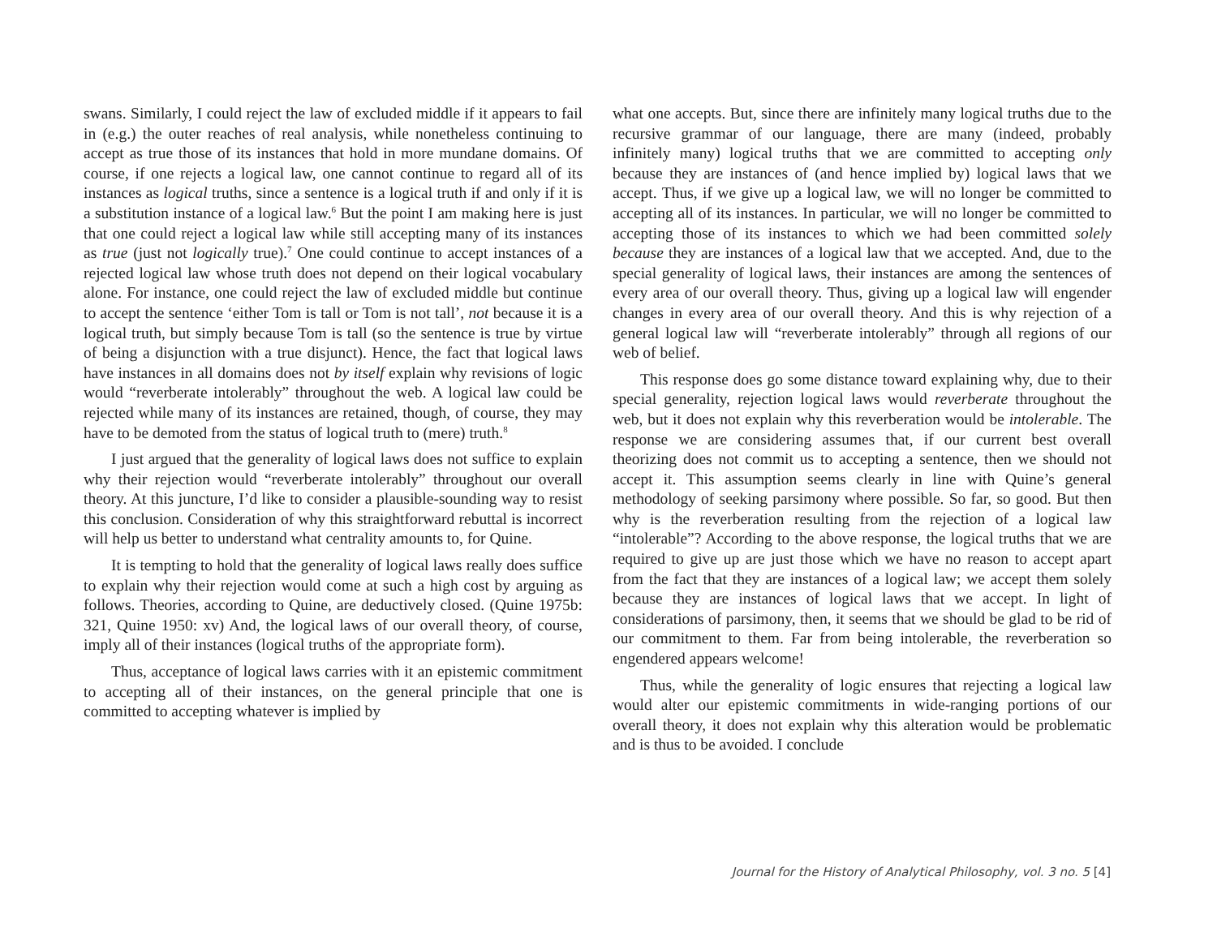swans. Similarly, I could reject the law of excluded middle if it appears to fail in (e.g.) the outer reaches of real analysis, while nonetheless continuing to accept as true those of its instances that hold in more mundane domains. Of course, if one rejects a logical law, one cannot continue to regard all of its instances as logical truths, since a sentence is a logical truth if and only if it is a substitution instance of a logical law.<sup>6</sup> But the point I am making here is just that one could reject a logical law while still accepting many of its instances as true (just not logically true).<sup>7</sup> One could continue to accept instances of a rejected logical law whose truth does not depend on their logical vocabulary alone. For instance, one could reject the law of excluded middle but continue to accept the sentence ‘either Tom is tall or Tom is not tall’, not because it is a logical truth, but simply because Tom is tall (so the sentence is true by virtue of being a disjunction with a true disjunct). Hence, the fact that logical laws have instances in all domains does not by itself explain why revisions of logic would “reverberate intolerably” throughout the web. A logical law could be rejected while many of its instances are retained, though, of course, they may have to be demoted from the status of logical truth to (mere) truth.<sup>8</sup>
I just argued that the generality of logical laws does not suffice to explain why their rejection would “reverberate intolerably” throughout our overall theory. At this juncture, I’d like to consider a plausible-sounding way to resist this conclusion. Consideration of why this straightforward rebuttal is incorrect will help us better to understand what centrality amounts to, for Quine.
It is tempting to hold that the generality of logical laws really does suffice to explain why their rejection would come at such a high cost by arguing as follows. Theories, according to Quine, are deductively closed. (Quine 1975b: 321, Quine 1950: xv) And, the logical laws of our overall theory, of course, imply all of their instances (logical truths of the appropriate form).
Thus, acceptance of logical laws carries with it an epistemic commitment to accepting all of their instances, on the general principle that one is committed to accepting whatever is implied by
what one accepts. But, since there are infinitely many logical truths due to the recursive grammar of our language, there are many (indeed, probably infinitely many) logical truths that we are committed to accepting only because they are instances of (and hence implied by) logical laws that we accept. Thus, if we give up a logical law, we will no longer be committed to accepting all of its instances. In particular, we will no longer be committed to accepting those of its instances to which we had been committed solely because they are instances of a logical law that we accepted. And, due to the special generality of logical laws, their instances are among the sentences of every area of our overall theory. Thus, giving up a logical law will engender changes in every area of our overall theory. And this is why rejection of a general logical law will “reverberate intolerably” through all regions of our web of belief.
This response does go some distance toward explaining why, due to their special generality, rejection logical laws would reverberate throughout the web, but it does not explain why this reverberation would be intolerable. The response we are considering assumes that, if our current best overall theorizing does not commit us to accepting a sentence, then we should not accept it. This assumption seems clearly in line with Quine’s general methodology of seeking parsimony where possible. So far, so good. But then why is the reverberation resulting from the rejection of a logical law “intolerable”? According to the above response, the logical truths that we are required to give up are just those which we have no reason to accept apart from the fact that they are instances of a logical law; we accept them solely because they are instances of logical laws that we accept. In light of considerations of parsimony, then, it seems that we should be glad to be rid of our commitment to them. Far from being intolerable, the reverberation so engendered appears welcome!
Thus, while the generality of logic ensures that rejecting a logical law would alter our epistemic commitments in wide-ranging portions of our overall theory, it does not explain why this alteration would be problematic and is thus to be avoided. I conclude
Journal for the History of Analytical Philosophy, vol. 3 no. 5 [4]